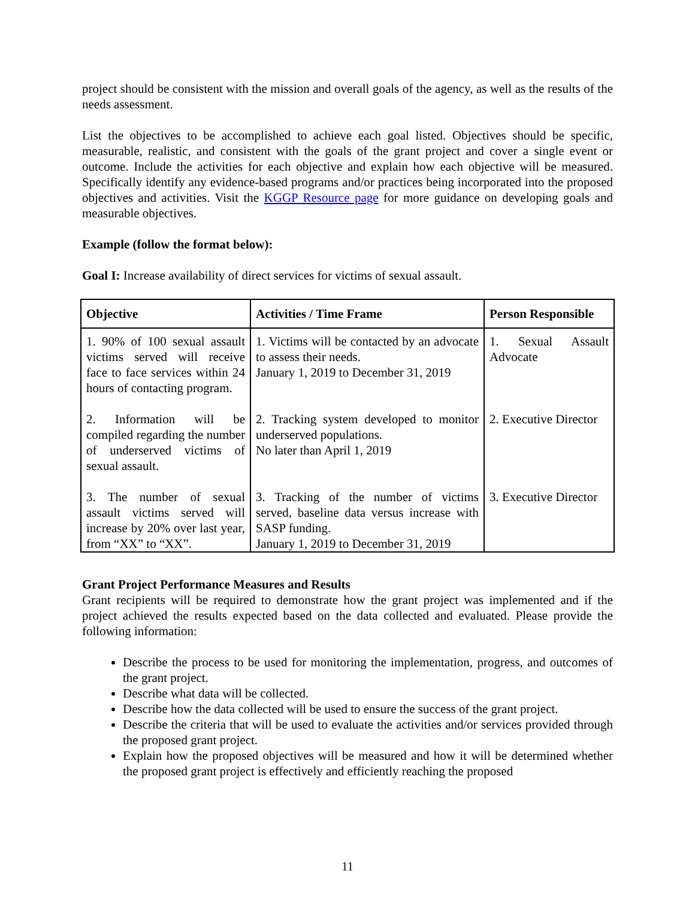project should be consistent with the mission and overall goals of the agency, as well as the results of the needs assessment.
List the objectives to be accomplished to achieve each goal listed. Objectives should be specific, measurable, realistic, and consistent with the goals of the grant project and cover a single event or outcome. Include the activities for each objective and explain how each objective will be measured. Specifically identify any evidence-based programs and/or practices being incorporated into the proposed objectives and activities. Visit the KGGP Resource page for more guidance on developing goals and measurable objectives.
Example (follow the format below):
Goal I: Increase availability of direct services for victims of sexual assault.
| Objective | Activities / Time Frame | Person Responsible |
| --- | --- | --- |
| 1. 90% of 100 sexual assault victims served will receive face to face services within 24 hours of contacting program. | 1. Victims will be contacted by an advocate to assess their needs. January 1, 2019 to December 31, 2019 | 1. Sexual Assault Advocate |
| 2. Information will be compiled regarding the number of underserved victims of sexual assault. | 2. Tracking system developed to monitor underserved populations. No later than April 1, 2019 | 2. Executive Director |
| 3. The number of sexual assault victims served will increase by 20% over last year, from “XX” to “XX”. | 3. Tracking of the number of victims served, baseline data versus increase with SASP funding. January 1, 2019 to December 31, 2019 | 3. Executive Director |
Grant Project Performance Measures and Results
Grant recipients will be required to demonstrate how the grant project was implemented and if the project achieved the results expected based on the data collected and evaluated. Please provide the following information:
Describe the process to be used for monitoring the implementation, progress, and outcomes of the grant project.
Describe what data will be collected.
Describe how the data collected will be used to ensure the success of the grant project.
Describe the criteria that will be used to evaluate the activities and/or services provided through the proposed grant project.
Explain how the proposed objectives will be measured and how it will be determined whether the proposed grant project is effectively and efficiently reaching the proposed
11